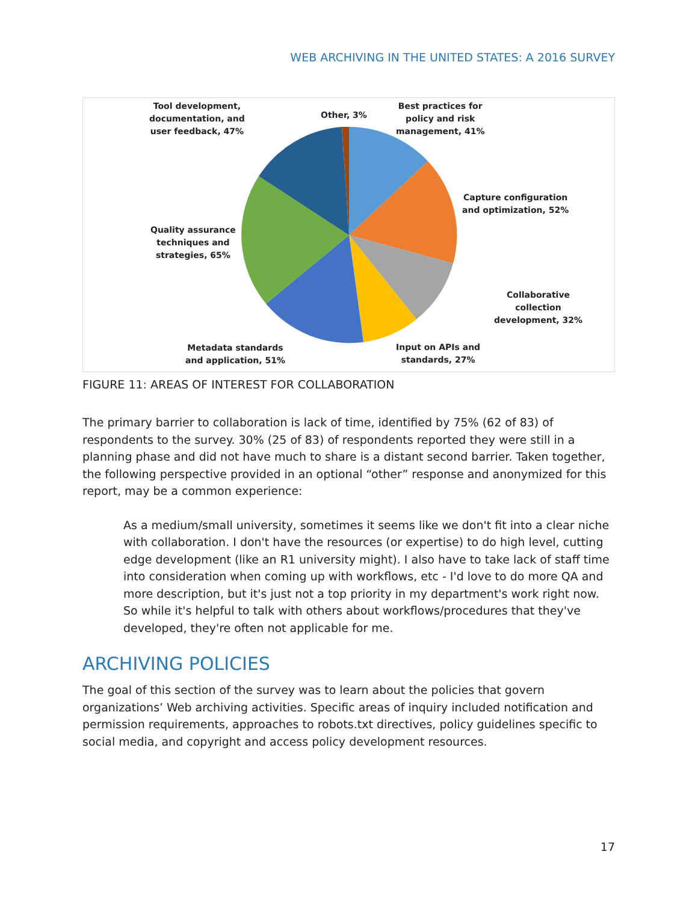WEB ARCHIVING IN THE UNITED STATES: A 2016 SURVEY
Tool development,
documentation, and
user feedback, 47%
Other, 3%
Best practices for
policy and risk
management, 41%
Capture configuration
and optimization, 52%
Quality assurance
techniques and
strategies, 65%
Collaborative
collection
development, 32%
Metadata standards
and application, 51%
Input on APIs and
standards, 27%
FIGURE 11: AREAS OF INTEREST FOR COLLABORATION
The primary barrier to collaboration is lack of time, identified by 75% (62 of 83) of respondents to the survey. 30% (25 of 83) of respondents reported they were still in a planning phase and did not have much to share is a distant second barrier. Taken together, the following perspective provided in an optional “other” response and anonymized for this report, may be a common experience:
As a medium/small university, sometimes it seems like we don't fit into a clear niche with collaboration. I don't have the resources (or expertise) to do high level, cutting edge development (like an R1 university might). I also have to take lack of staff time into consideration when coming up with workflows, etc - I'd love to do more QA and more description, but it's just not a top priority in my department's work right now. So while it's helpful to talk with others about workflows/procedures that they've developed, they're often not applicable for me.
ARCHIVING POLICIES
The goal of this section of the survey was to learn about the policies that govern organizations’ Web archiving activities. Specific areas of inquiry included notification and permission requirements, approaches to robots.txt directives, policy guidelines specific to social media, and copyright and access policy development resources.
17